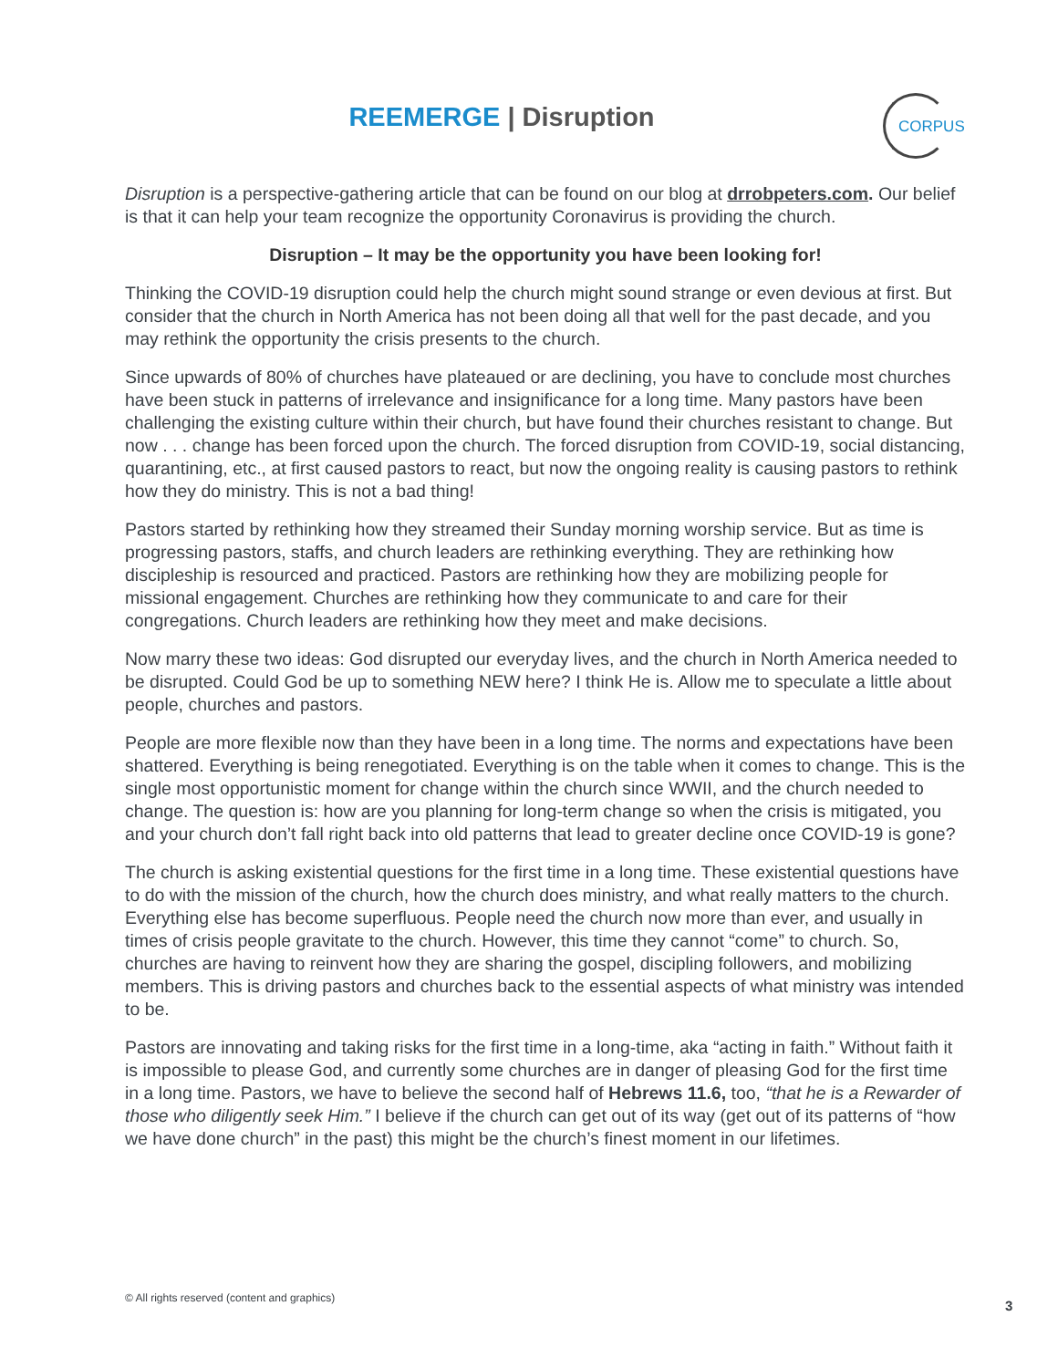REEMERGE | Disruption
CORPUS
Disruption is a perspective-gathering article that can be found on our blog at drrobpeters.com. Our belief is that it can help your team recognize the opportunity Coronavirus is providing the church.
Disruption – It may be the opportunity you have been looking for!
Thinking the COVID-19 disruption could help the church might sound strange or even devious at first. But consider that the church in North America has not been doing all that well for the past decade, and you may rethink the opportunity the crisis presents to the church.
Since upwards of 80% of churches have plateaued or are declining, you have to conclude most churches have been stuck in patterns of irrelevance and insignificance for a long time. Many pastors have been challenging the existing culture within their church, but have found their churches resistant to change. But now . . . change has been forced upon the church. The forced disruption from COVID-19, social distancing, quarantining, etc., at first caused pastors to react, but now the ongoing reality is causing pastors to rethink how they do ministry. This is not a bad thing!
Pastors started by rethinking how they streamed their Sunday morning worship service. But as time is progressing pastors, staffs, and church leaders are rethinking everything. They are rethinking how discipleship is resourced and practiced. Pastors are rethinking how they are mobilizing people for missional engagement. Churches are rethinking how they communicate to and care for their congregations. Church leaders are rethinking how they meet and make decisions.
Now marry these two ideas: God disrupted our everyday lives, and the church in North America needed to be disrupted. Could God be up to something NEW here? I think He is. Allow me to speculate a little about people, churches and pastors.
People are more flexible now than they have been in a long time. The norms and expectations have been shattered. Everything is being renegotiated. Everything is on the table when it comes to change. This is the single most opportunistic moment for change within the church since WWII, and the church needed to change. The question is: how are you planning for long-term change so when the crisis is mitigated, you and your church don’t fall right back into old patterns that lead to greater decline once COVID-19 is gone?
The church is asking existential questions for the first time in a long time. These existential questions have to do with the mission of the church, how the church does ministry, and what really matters to the church. Everything else has become superfluous. People need the church now more than ever, and usually in times of crisis people gravitate to the church. However, this time they cannot “come” to church. So, churches are having to reinvent how they are sharing the gospel, discipling followers, and mobilizing members. This is driving pastors and churches back to the essential aspects of what ministry was intended to be.
Pastors are innovating and taking risks for the first time in a long-time, aka “acting in faith.” Without faith it is impossible to please God, and currently some churches are in danger of pleasing God for the first time in a long time. Pastors, we have to believe the second half of Hebrews 11.6, too, “that he is a Rewarder of those who diligently seek Him.” I believe if the church can get out of its way (get out of its patterns of “how we have done church” in the past) this might be the church’s finest moment in our lifetimes.
© All rights reserved (content and graphics)
3